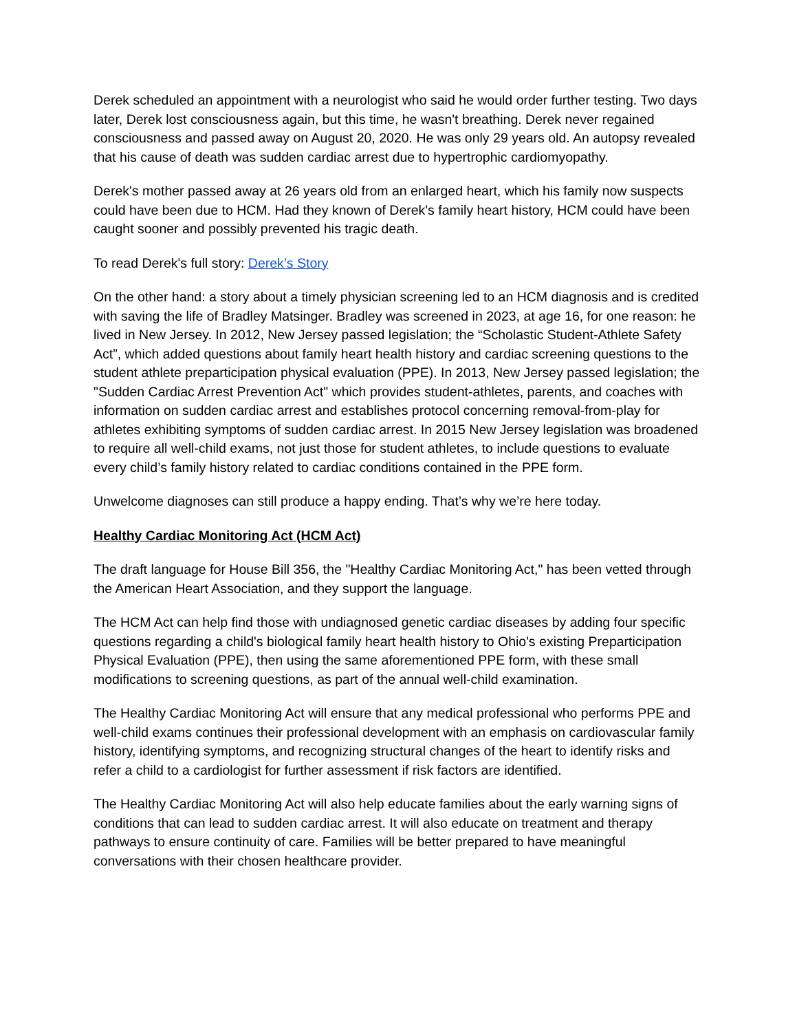Derek scheduled an appointment with a neurologist who said he would order further testing. Two days later, Derek lost consciousness again, but this time, he wasn't breathing. Derek never regained consciousness and passed away on August 20, 2020. He was only 29 years old. An autopsy revealed that his cause of death was sudden cardiac arrest due to hypertrophic cardiomyopathy.
Derek's mother passed away at 26 years old from an enlarged heart, which his family now suspects could have been due to HCM. Had they known of Derek's family heart history, HCM could have been caught sooner and possibly prevented his tragic death.
To read Derek's full story: Derek’s Story
On the other hand: a story about a timely physician screening led to an HCM diagnosis and is credited with saving the life of Bradley Matsinger. Bradley was screened in 2023, at age 16, for one reason: he lived in New Jersey. In 2012, New Jersey passed legislation; the “Scholastic Student-Athlete Safety Act”, which added questions about family heart health history and cardiac screening questions to the student athlete preparticipation physical evaluation (PPE). In 2013, New Jersey passed legislation; the "Sudden Cardiac Arrest Prevention Act" which provides student-athletes, parents, and coaches with information on sudden cardiac arrest and establishes protocol concerning removal-from-play for athletes exhibiting symptoms of sudden cardiac arrest. In 2015 New Jersey legislation was broadened to require all well-child exams, not just those for student athletes, to include questions to evaluate every child’s family history related to cardiac conditions contained in the PPE form.
Unwelcome diagnoses can still produce a happy ending. That’s why we’re here today.
Healthy Cardiac Monitoring Act (HCM Act)
The draft language for House Bill 356, the "Healthy Cardiac Monitoring Act," has been vetted through the American Heart Association, and they support the language.
The HCM Act can help find those with undiagnosed genetic cardiac diseases by adding four specific questions regarding a child's biological family heart health history to Ohio's existing Preparticipation Physical Evaluation (PPE), then using the same aforementioned PPE form, with these small modifications to screening questions, as part of the annual well-child examination.
The Healthy Cardiac Monitoring Act will ensure that any medical professional who performs PPE and well-child exams continues their professional development with an emphasis on cardiovascular family history, identifying symptoms, and recognizing structural changes of the heart to identify risks and refer a child to a cardiologist for further assessment if risk factors are identified.
The Healthy Cardiac Monitoring Act will also help educate families about the early warning signs of conditions that can lead to sudden cardiac arrest. It will also educate on treatment and therapy pathways to ensure continuity of care. Families will be better prepared to have meaningful conversations with their chosen healthcare provider.